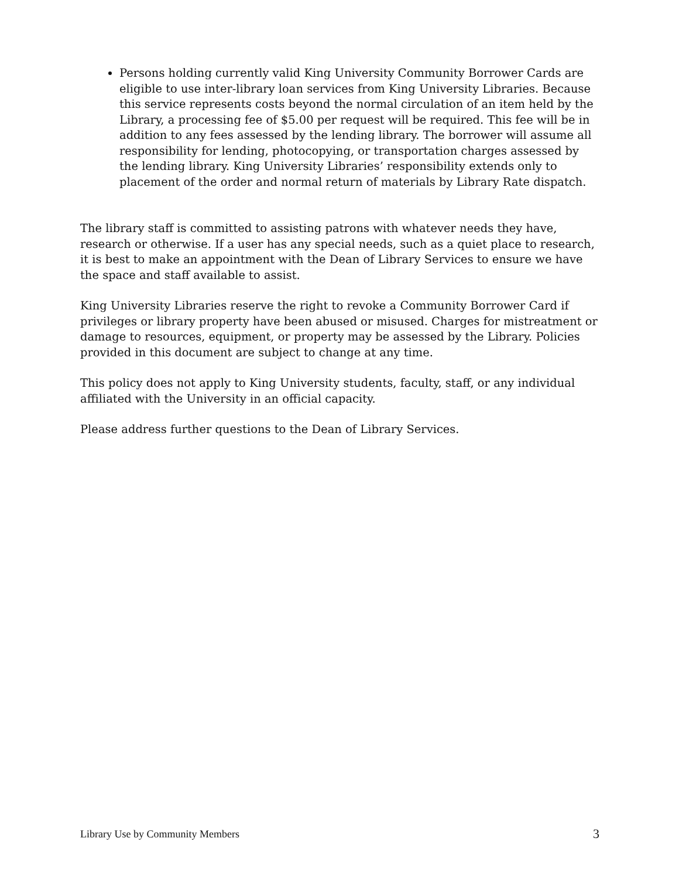Persons holding currently valid King University Community Borrower Cards are eligible to use inter-library loan services from King University Libraries. Because this service represents costs beyond the normal circulation of an item held by the Library, a processing fee of $5.00 per request will be required. This fee will be in addition to any fees assessed by the lending library. The borrower will assume all responsibility for lending, photocopying, or transportation charges assessed by the lending library. King University Libraries’ responsibility extends only to placement of the order and normal return of materials by Library Rate dispatch.
The library staff is committed to assisting patrons with whatever needs they have, research or otherwise. If a user has any special needs, such as a quiet place to research, it is best to make an appointment with the Dean of Library Services to ensure we have the space and staff available to assist.
King University Libraries reserve the right to revoke a Community Borrower Card if privileges or library property have been abused or misused. Charges for mistreatment or damage to resources, equipment, or property may be assessed by the Library. Policies provided in this document are subject to change at any time.
This policy does not apply to King University students, faculty, staff, or any individual affiliated with the University in an official capacity.
Please address further questions to the Dean of Library Services.
Library Use by Community Members 3